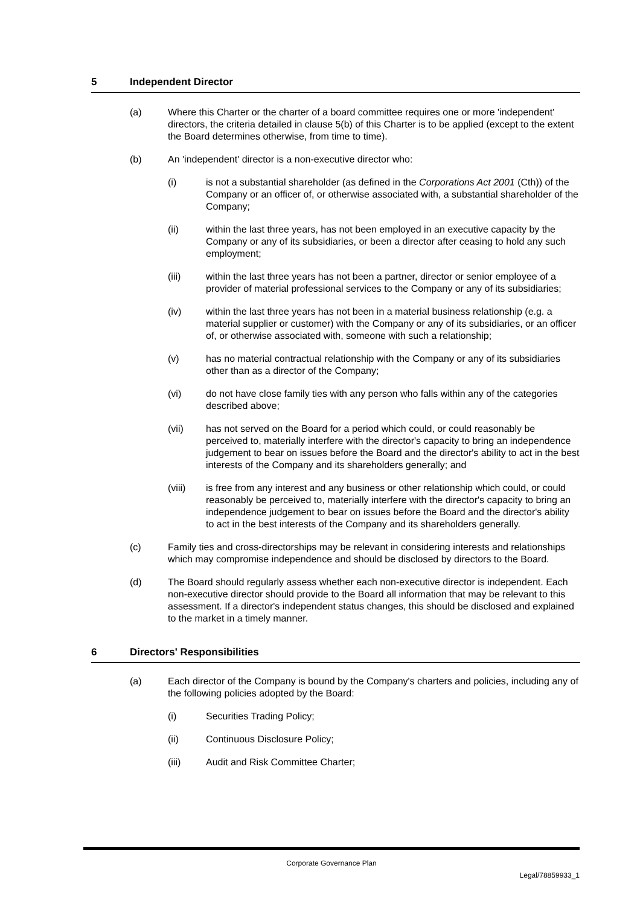5 Independent Director
(a) Where this Charter or the charter of a board committee requires one or more 'independent' directors, the criteria detailed in clause 5(b) of this Charter is to be applied (except to the extent the Board determines otherwise, from time to time).
(b) An 'independent' director is a non-executive director who:
(i) is not a substantial shareholder (as defined in the Corporations Act 2001 (Cth)) of the Company or an officer of, or otherwise associated with, a substantial shareholder of the Company;
(ii) within the last three years, has not been employed in an executive capacity by the Company or any of its subsidiaries, or been a director after ceasing to hold any such employment;
(iii) within the last three years has not been a partner, director or senior employee of a provider of material professional services to the Company or any of its subsidiaries;
(iv) within the last three years has not been in a material business relationship (e.g. a material supplier or customer) with the Company or any of its subsidiaries, or an officer of, or otherwise associated with, someone with such a relationship;
(v) has no material contractual relationship with the Company or any of its subsidiaries other than as a director of the Company;
(vi) do not have close family ties with any person who falls within any of the categories described above;
(vii) has not served on the Board for a period which could, or could reasonably be perceived to, materially interfere with the director's capacity to bring an independence judgement to bear on issues before the Board and the director's ability to act in the best interests of the Company and its shareholders generally; and
(viii) is free from any interest and any business or other relationship which could, or could reasonably be perceived to, materially interfere with the director's capacity to bring an independence judgement to bear on issues before the Board and the director's ability to act in the best interests of the Company and its shareholders generally.
(c) Family ties and cross-directorships may be relevant in considering interests and relationships which may compromise independence and should be disclosed by directors to the Board.
(d) The Board should regularly assess whether each non-executive director is independent. Each non-executive director should provide to the Board all information that may be relevant to this assessment. If a director's independent status changes, this should be disclosed and explained to the market in a timely manner.
6 Directors' Responsibilities
(a) Each director of the Company is bound by the Company's charters and policies, including any of the following policies adopted by the Board:
(i) Securities Trading Policy;
(ii) Continuous Disclosure Policy;
(iii) Audit and Risk Committee Charter;
Corporate Governance Plan
Legal/78859933_1